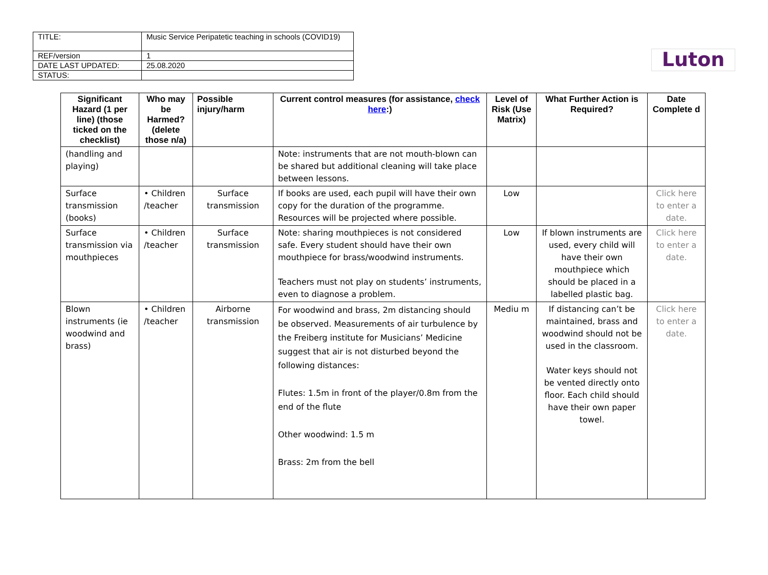Luton
| TITLE: | Music Service Peripatetic teaching in schools (COVID19) |
| REF/version | 1 |
| DATE LAST UPDATED: | 25.08.2020 |
| STATUS: | |
| Significant Hazard (1 per line) (those ticked on the checklist) | Who may be Harmed? (delete those n/a) | Possible injury/harm | Current control measures (for assistance, check here :) | Level of Risk (Use Matrix) | What Further Action is Required? | Date Complete d |
| --- | --- | --- | --- | --- | --- | --- |
| (handling and playing) | | | Note: instruments that are not mouth-blown can be shared but additional cleaning will take place between lessons. | | | |
| Surface transmission (books) | • Children /teacher | Surface transmission | If books are used, each pupil will have their own copy for the duration of the programme. Resources will be projected where possible. | Low | | Click here to enter a date. |
| Surface transmission via mouthpieces | • Children /teacher | Surface transmission | Note: sharing mouthpieces is not considered safe. Every student should have their own mouthpiece for brass/woodwind instruments. Teachers must not play on students’ instruments, even to diagnose a problem. | Low | If blown instruments are used, every child will have their own mouthpiece which should be placed in a labelled plastic bag. | Click here to enter a date. |
| Blown instruments (ie woodwind and brass) | • Children /teacher | Airborne transmission | For woodwind and brass, 2m distancing should be observed. Measurements of air turbulence by the Freiberg institute for Musicians’ Medicine suggest that air is not disturbed beyond the following distances: Flutes: 1.5m in front of the player/0.8m from the end of the flute Other woodwind: 1.5 m Brass: 2m from the bell | Mediu m | If distancing can’t be maintained, brass and woodwind should not be used in the classroom. Water keys should not be vented directly onto floor. Each child should have their own paper towel. | Click here to enter a date. |